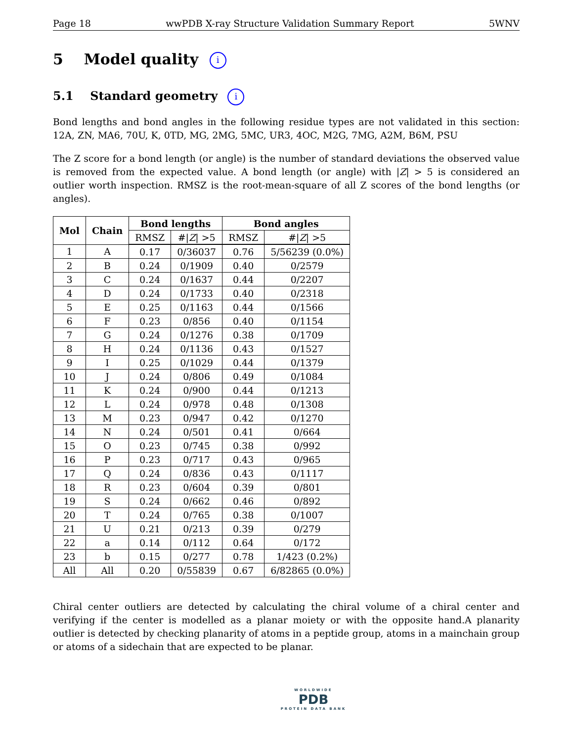Page 18 wwPDB X-ray Structure Validation Summary Report 5WNV
5 Model quality i
5.1 Standard geometry i
Bond lengths and bond angles in the following residue types are not validated in this section: 12A, ZN, MA6, 70U, K, 0TD, MG, 2MG, 5MC, UR3, 4OC, M2G, 7MG, A2M, B6M, PSU
The Z score for a bond length (or angle) is the number of standard deviations the observed value is removed from the expected value. A bond length (or angle) with |Z| > 5 is considered an outlier worth inspection. RMSZ is the root-mean-square of all Z scores of the bond lengths (or angles).
| Mol | Chain | Bond lengths | | Bond angles | |
| --- | --- | --- | --- | --- | --- |
| | | RMSZ | #/ Z / >5 | RMSZ | #/ Z / >5 |
| 1 | A | 0.17 | 0/36037 | 0.76 | 5/56239 (0.0%) |
| 2 | B | 0.24 | 0/1909 | 0.40 | 0/2579 |
| 3 | C | 0.24 | 0/1637 | 0.44 | 0/2207 |
| 4 | D | 0.24 | 0/1733 | 0.40 | 0/2318 |
| 5 | E | 0.25 | 0/1163 | 0.44 | 0/1566 |
| 6 | F | 0.23 | 0/856 | 0.40 | 0/1154 |
| 7 | G | 0.24 | 0/1276 | 0.38 | 0/1709 |
| 8 | H | 0.24 | 0/1136 | 0.43 | 0/1527 |
| 9 | I | 0.25 | 0/1029 | 0.44 | 0/1379 |
| 10 | J | 0.24 | 0/806 | 0.49 | 0/1084 |
| 11 | K | 0.24 | 0/900 | 0.44 | 0/1213 |
| 12 | L | 0.24 | 0/978 | 0.48 | 0/1308 |
| 13 | M | 0.23 | 0/947 | 0.42 | 0/1270 |
| 14 | N | 0.24 | 0/501 | 0.41 | 0/664 |
| 15 | O | 0.23 | 0/745 | 0.38 | 0/992 |
| 16 | P | 0.23 | 0/717 | 0.43 | 0/965 |
| 17 | Q | 0.24 | 0/836 | 0.43 | 0/1117 |
| 18 | R | 0.23 | 0/604 | 0.39 | 0/801 |
| 19 | S | 0.24 | 0/662 | 0.46 | 0/892 |
| 20 | T | 0.24 | 0/765 | 0.38 | 0/1007 |
| 21 | U | 0.21 | 0/213 | 0.39 | 0/279 |
| 22 | a | 0.14 | 0/112 | 0.64 | 0/172 |
| 23 | b | 0.15 | 0/277 | 0.78 | 1/423 (0.2%) |
| All | All | 0.20 | 0/55839 | 0.67 | 6/82865 (0.0%) |
Chiral center outliers are detected by calculating the chiral volume of a chiral center and verifying if the center is modelled as a planar moiety or with the opposite hand.A planarity outlier is detected by checking planarity of atoms in a peptide group, atoms in a mainchain group or atoms of a sidechain that are expected to be planar.
WORLDWIDE
PDB
PROTEIN DATA BANK